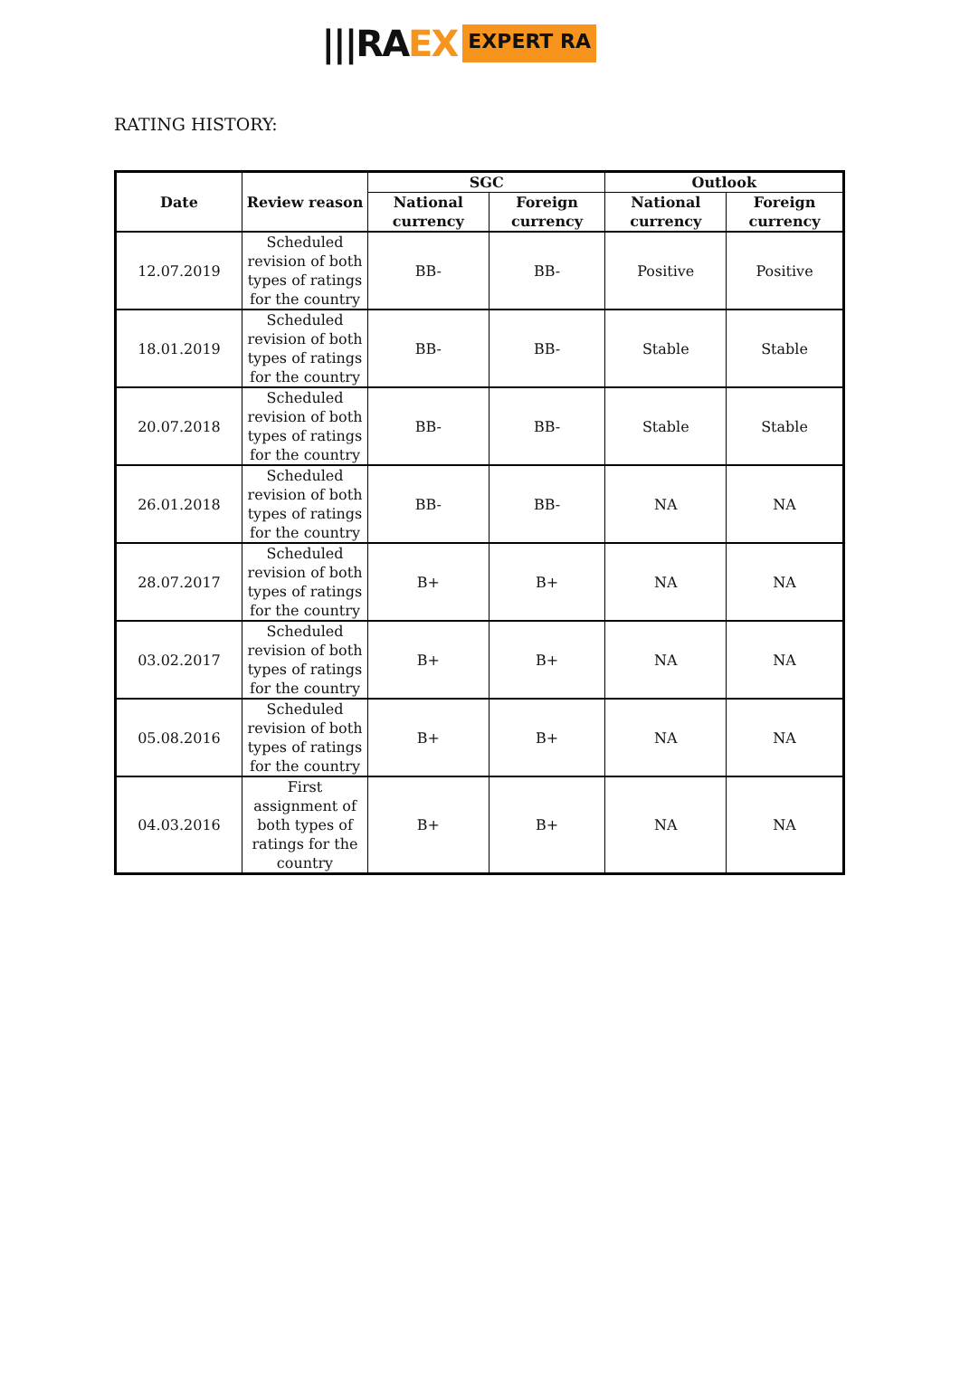|||RA EX EXPERT RA
RATING HISTORY:
| Date | Review reason | SGC | | Outlook | |
| --- | --- | --- | --- | --- | --- |
| | | National currency | Foreign currency | National currency | Foreign currency |
| 12.07.2019 | Scheduled revision of both types of ratings for the country | BB- | BB- | Positive | Positive |
| 18.01.2019 | Scheduled revision of both types of ratings for the country | BB- | BB- | Stable | Stable |
| 20.07.2018 | Scheduled revision of both types of ratings for the country | BB- | BB- | Stable | Stable |
| 26.01.2018 | Scheduled revision of both types of ratings for the country | BB- | BB- | NA | NA |
| 28.07.2017 | Scheduled revision of both types of ratings for the country | B+ | B+ | NA | NA |
| 03.02.2017 | Scheduled revision of both types of ratings for the country | B+ | B+ | NA | NA |
| 05.08.2016 | Scheduled revision of both types of ratings for the country | B+ | B+ | NA | NA |
| 04.03.2016 | First assignment of both types of ratings for the country | B+ | B+ | NA | NA |